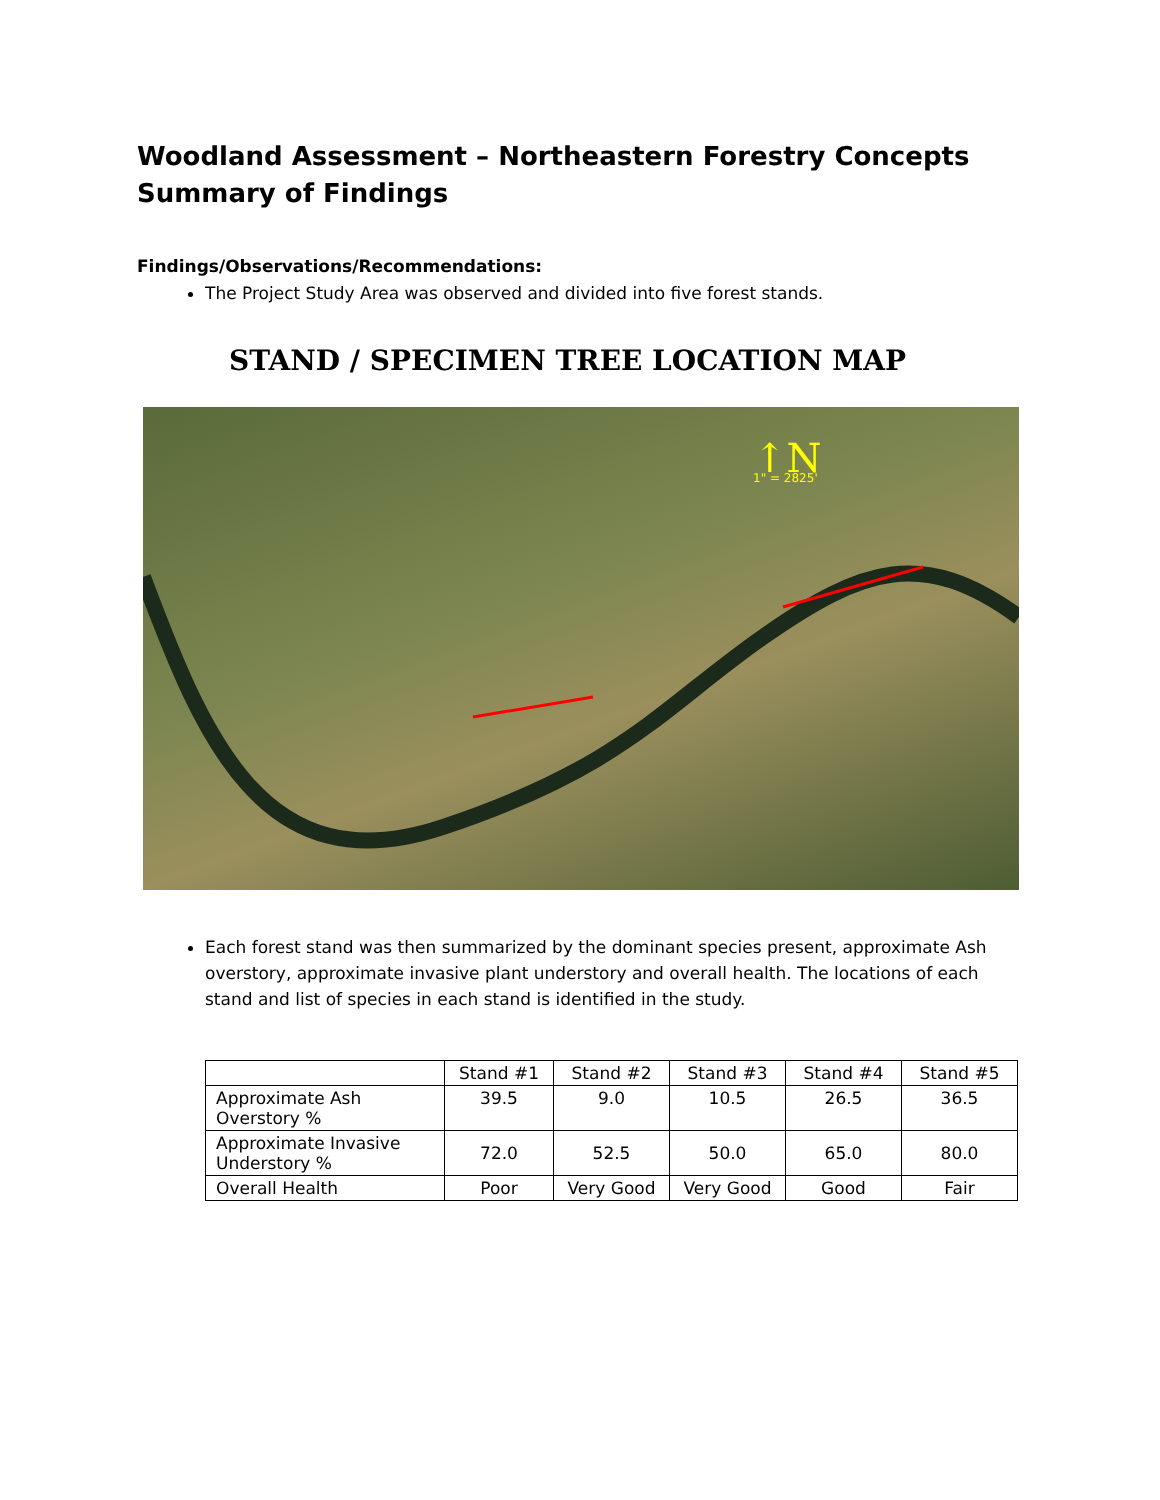Woodland Assessment – Northeastern Forestry Concepts
Summary of Findings
Findings/Observations/Recommendations:
The Project Study Area was observed and divided into five forest stands.
STAND / SPECIMEN TREE LOCATION MAP
↑N
1" = 2825'
Each forest stand was then summarized by the dominant species present, approximate Ash overstory, approximate invasive plant understory and overall health. The locations of each stand and list of species in each stand is identified in the study.
| | Stand #1 | Stand #2 | Stand #3 | Stand #4 | Stand #5 |
| --- | --- | --- | --- | --- | --- |
| Approximate Ash Overstory % | 39.5 | 9.0 | 10.5 | 26.5 | 36.5 |
| Approximate Invasive Understory % | 72.0 | 52.5 | 50.0 | 65.0 | 80.0 |
| Overall Health | Poor | Very Good | Very Good | Good | Fair |